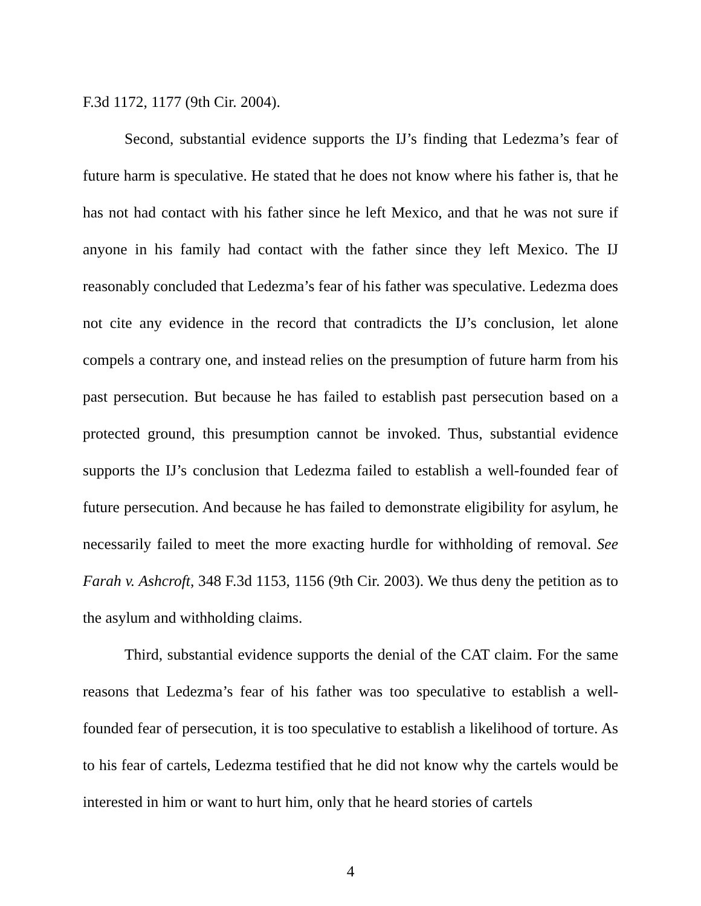F.3d 1172, 1177 (9th Cir. 2004).
Second, substantial evidence supports the IJ’s finding that Ledezma’s fear of future harm is speculative. He stated that he does not know where his father is, that he has not had contact with his father since he left Mexico, and that he was not sure if anyone in his family had contact with the father since they left Mexico. The IJ reasonably concluded that Ledezma’s fear of his father was speculative. Ledezma does not cite any evidence in the record that contradicts the IJ’s conclusion, let alone compels a contrary one, and instead relies on the presumption of future harm from his past persecution. But because he has failed to establish past persecution based on a protected ground, this presumption cannot be invoked. Thus, substantial evidence supports the IJ’s conclusion that Ledezma failed to establish a well-founded fear of future persecution. And because he has failed to demonstrate eligibility for asylum, he necessarily failed to meet the more exacting hurdle for withholding of removal. See Farah v. Ashcroft, 348 F.3d 1153, 1156 (9th Cir. 2003). We thus deny the petition as to the asylum and withholding claims.
Third, substantial evidence supports the denial of the CAT claim. For the same reasons that Ledezma’s fear of his father was too speculative to establish a well-founded fear of persecution, it is too speculative to establish a likelihood of torture. As to his fear of cartels, Ledezma testified that he did not know why the cartels would be interested in him or want to hurt him, only that he heard stories of cartels
4